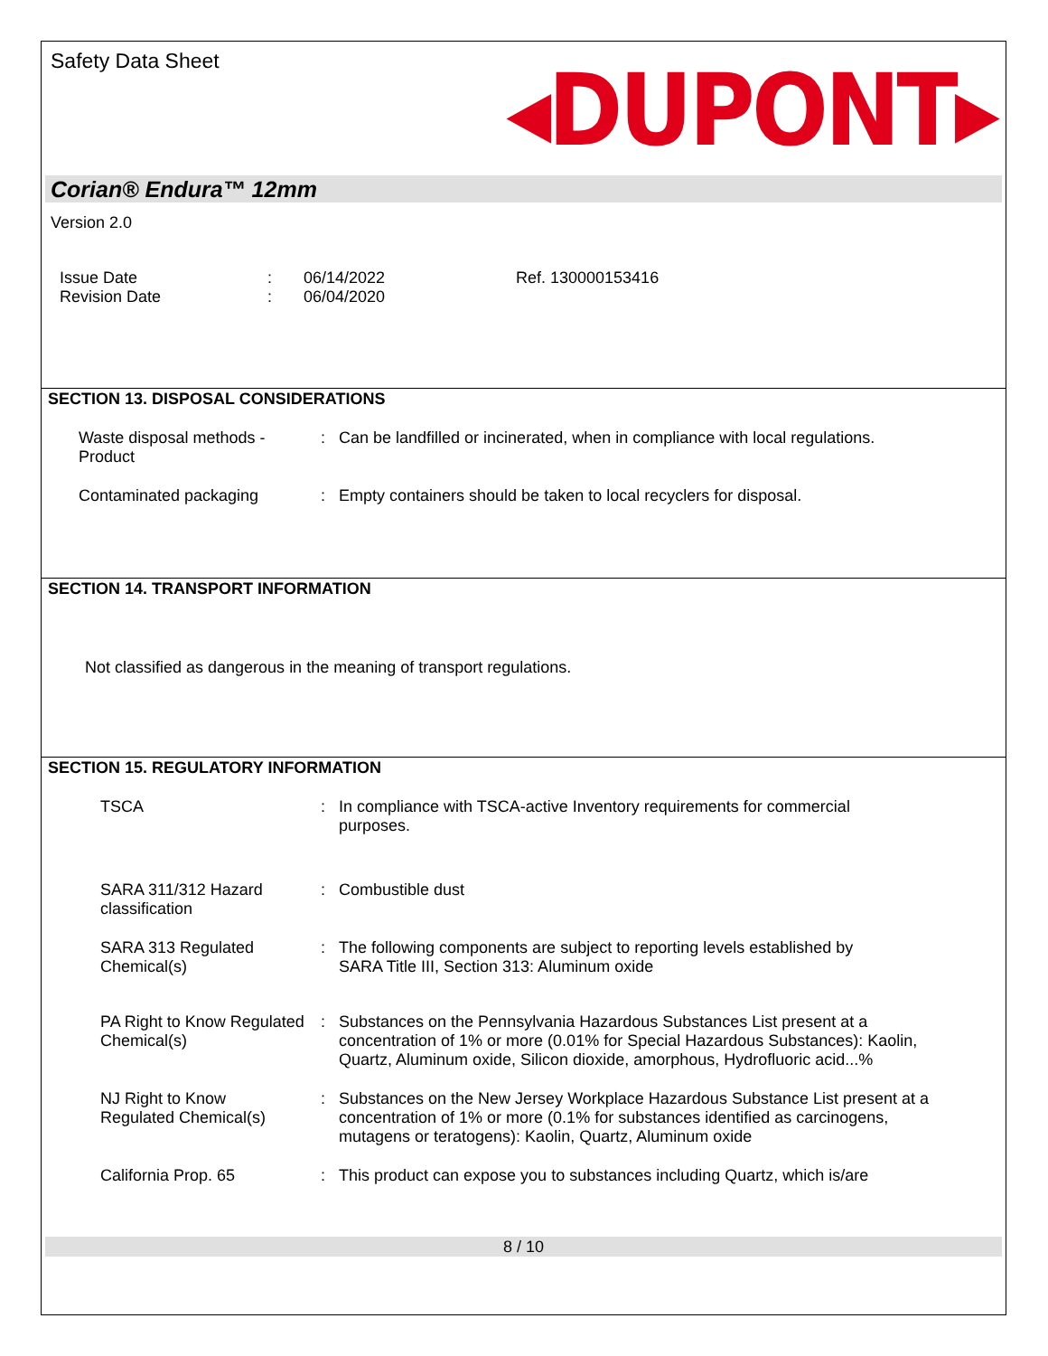Safety Data Sheet
◂DUPONT▸
Corian® Endura™ 12mm
Version 2.0
Issue Date
Revision Date
:
:
06/14/2022
06/04/2020
Ref. 130000153416
SECTION 13. DISPOSAL CONSIDERATIONS
Waste disposal methods - Product
: Can be landfilled or incinerated, when in compliance with local regulations.
Contaminated packaging : Empty containers should be taken to local recyclers for disposal.
SECTION 14. TRANSPORT INFORMATION
Not classified as dangerous in the meaning of transport regulations.
SECTION 15. REGULATORY INFORMATION
TSCA : In compliance with TSCA-active Inventory requirements for commercial purposes.
SARA 311/312 Hazard classification
: Combustible dust
SARA 313 Regulated Chemical(s)
: The following components are subject to reporting levels established by SARA Title III, Section 313: Aluminum oxide
PA Right to Know Regulated Chemical(s)
: Substances on the Pennsylvania Hazardous Substances List present at a concentration of 1% or more (0.01% for Special Hazardous Substances): Kaolin, Quartz, Aluminum oxide, Silicon dioxide, amorphous, Hydrofluoric acid...%
NJ Right to Know Regulated Chemical(s)
: Substances on the New Jersey Workplace Hazardous Substance List present at a concentration of 1% or more (0.1% for substances identified as carcinogens, mutagens or teratogens): Kaolin, Quartz, Aluminum oxide
California Prop. 65 : This product can expose you to substances including Quartz, which is/are
8 / 10